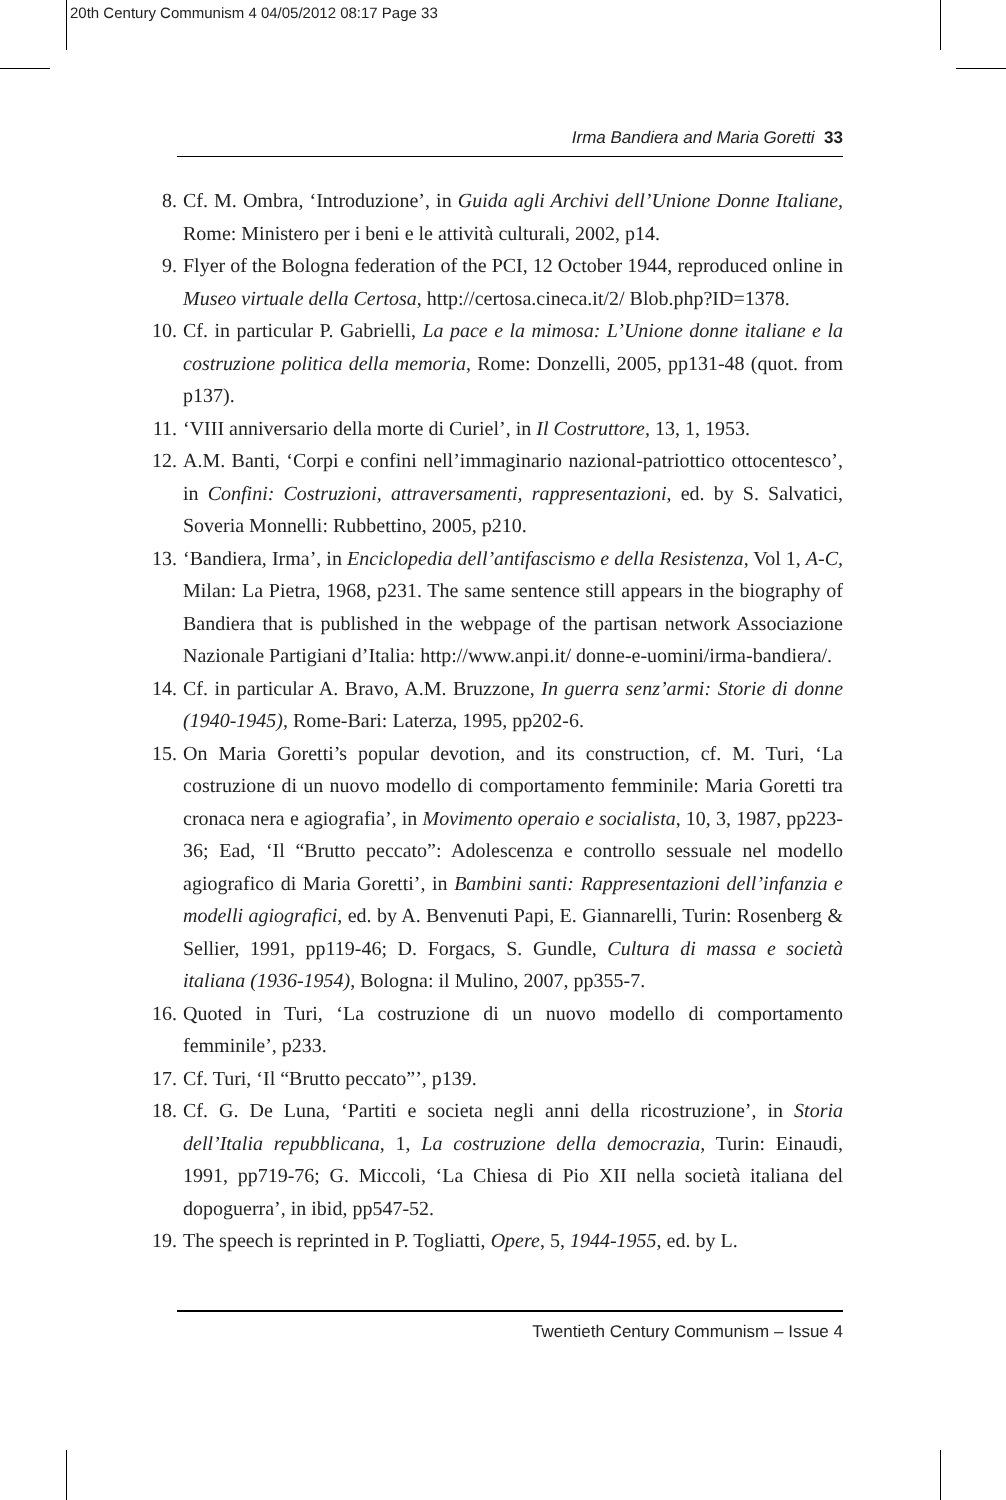20th Century Communism 4 04/05/2012 08:17 Page 33
Irma Bandiera and Maria Goretti 33
8. Cf. M. Ombra, ‘Introduzione’, in Guida agli Archivi dell’Unione Donne Italiane, Rome: Ministero per i beni e le attività culturali, 2002, p14.
9. Flyer of the Bologna federation of the PCI, 12 October 1944, reproduced online in Museo virtuale della Certosa, http://certosa.cineca.it/2/ Blob.php?ID=1378.
10.
Cf. in particular P. Gabrielli, La pace e la mimosa: L’Unione donne italiane e la costruzione politica della memoria, Rome: Donzelli, 2005, pp131-48 (quot. from p137).
11.
‘VIII anniversario della morte di Curiel’, in Il Costruttore, 13, 1, 1953.
12.
A.M. Banti, ‘Corpi e confini nell’immaginario nazional-patriottico otto­centesco’, in Confini: Costruzioni, attraversamenti, rappresentazioni, ed. by S. Salvatici, Soveria Monnelli: Rubbettino, 2005, p210.
13.
‘Bandiera, Irma’, in Enciclopedia dell’antifascismo e della Resistenza, Vol 1, A-C, Milan: La Pietra, 1968, p231. The same sentence still appears in the biography of Bandiera that is published in the webpage of the partisan network Associazione Nazionale Partigiani d’Italia: http://www.anpi.it/ donne-e-uomini/irma-bandiera/.
14.
Cf. in particular A. Bravo, A.M. Bruzzone, In guerra senz’armi: Storie di donne (1940-1945), Rome-Bari: Laterza, 1995, pp202-6.
15.
On Maria Goretti’s popular devotion, and its construction, cf. M. Turi, ‘La costruzione di un nuovo modello di comportamento femminile: Maria Goretti tra cronaca nera e agiografia’, in Movimento operaio e socialista, 10, 3, 1987, pp223-36; Ead, ‘Il “Brutto peccato”: Adolescenza e controllo sessuale nel modello agiografico di Maria Goretti’, in Bambini santi: Rappresentazioni dell’infanzia e modelli agiografici, ed. by A. Benvenuti Papi, E. Giannarelli, Turin: Rosenberg & Sellier, 1991, pp119-46; D. Forgacs, S. Gundle, Cultura di massa e società italiana (1936-1954), Bologna: il Mulino, 2007, pp355-7.
16.
Quoted in Turi, ‘La costruzione di un nuovo modello di comportamento femminile’, p233.
17.
Cf. Turi, ‘Il “Brutto peccato”’, p139.
18.
Cf. G. De Luna, ‘Partiti e societa negli anni della ricostruzione’, in Storia dell’Italia repubblicana, 1, La costruzione della democrazia, Turin: Einaudi, 1991, pp719-76; G. Miccoli, ‘La Chiesa di Pio XII nella società italiana del dopoguerra’, in ibid, pp547-52.
19.
The speech is reprinted in P. Togliatti, Opere, 5, 1944-1955, ed. by L.
Twentieth Century Communism – Issue 4